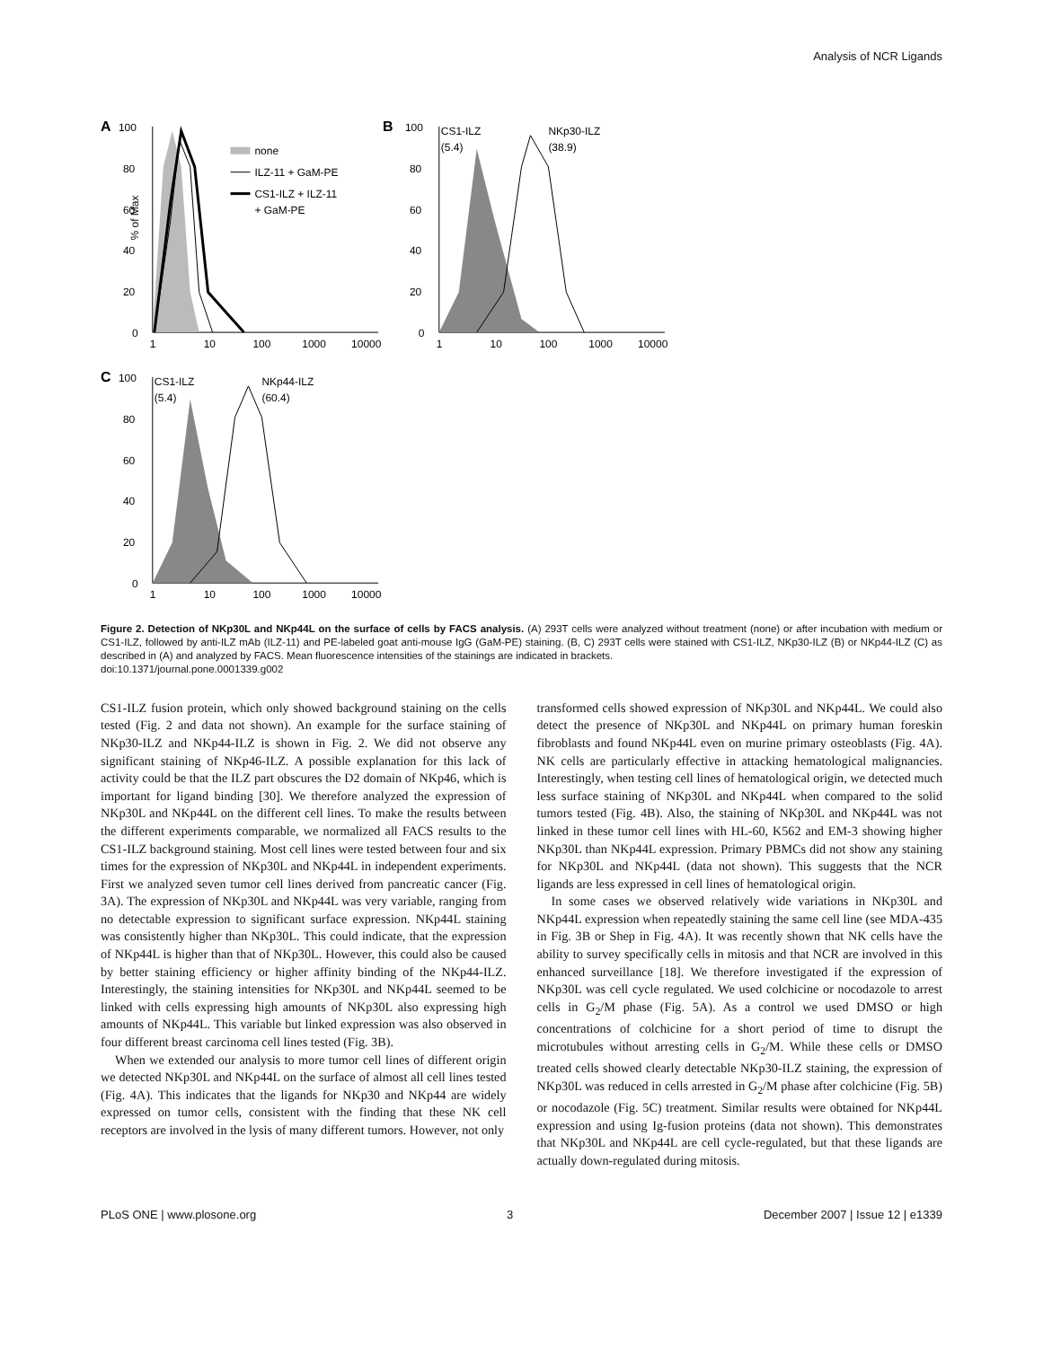Analysis of NCR Ligands
A
100
80
60
40
20
0
1
10
100
1000
10000
% of Max
none
ILZ-11 + GaM-PE
CS1-ILZ + ILZ-11
+ GaM-PE
B
100
80
60
40
20
0
1
10
100
1000
10000
CS1-ILZ
(5.4)
NKp30-ILZ
(38.9)
C
100
80
60
40
20
0
1
10
100
1000
10000
CS1-ILZ
(5.4)
NKp44-ILZ
(60.4)
Figure 2. Detection of NKp30L and NKp44L on the surface of cells by FACS analysis. (A) 293T cells were analyzed without treatment (none) or after incubation with medium or CS1-ILZ, followed by anti-ILZ mAb (ILZ-11) and PE-labeled goat anti-mouse IgG (GaM-PE) staining. (B, C) 293T cells were stained with CS1-ILZ, NKp30-ILZ (B) or NKp44-ILZ (C) as described in (A) and analyzed by FACS. Mean fluorescence intensities of the stainings are indicated in brackets.
doi:10.1371/journal.pone.0001339.g002
CS1-ILZ fusion protein, which only showed background staining on the cells tested (Fig. 2 and data not shown). An example for the surface staining of NKp30-ILZ and NKp44-ILZ is shown in Fig. 2. We did not observe any significant staining of NKp46-ILZ. A possible explanation for this lack of activity could be that the ILZ part obscures the D2 domain of NKp46, which is important for ligand binding [30]. We therefore analyzed the expression of NKp30L and NKp44L on the different cell lines. To make the results between the different experiments comparable, we normalized all FACS results to the CS1-ILZ background staining. Most cell lines were tested between four and six times for the expression of NKp30L and NKp44L in independent experiments. First we analyzed seven tumor cell lines derived from pancreatic cancer (Fig. 3A). The expression of NKp30L and NKp44L was very variable, ranging from no detectable expression to significant surface expression. NKp44L staining was consistently higher than NKp30L. This could indicate, that the expression of NKp44L is higher than that of NKp30L. However, this could also be caused by better staining efficiency or higher affinity binding of the NKp44-ILZ. Interestingly, the staining intensities for NKp30L and NKp44L seemed to be linked with cells expressing high amounts of NKp30L also expressing high amounts of NKp44L. This variable but linked expression was also observed in four different breast carcinoma cell lines tested (Fig. 3B).
When we extended our analysis to more tumor cell lines of different origin we detected NKp30L and NKp44L on the surface of almost all cell lines tested (Fig. 4A). This indicates that the ligands for NKp30 and NKp44 are widely expressed on tumor cells, consistent with the finding that these NK cell receptors are involved in the lysis of many different tumors. However, not only
transformed cells showed expression of NKp30L and NKp44L. We could also detect the presence of NKp30L and NKp44L on primary human foreskin fibroblasts and found NKp44L even on murine primary osteoblasts (Fig. 4A). NK cells are particularly effective in attacking hematological malignancies. Interestingly, when testing cell lines of hematological origin, we detected much less surface staining of NKp30L and NKp44L when compared to the solid tumors tested (Fig. 4B). Also, the staining of NKp30L and NKp44L was not linked in these tumor cell lines with HL-60, K562 and EM-3 showing higher NKp30L than NKp44L expression. Primary PBMCs did not show any staining for NKp30L and NKp44L (data not shown). This suggests that the NCR ligands are less expressed in cell lines of hematological origin.
In some cases we observed relatively wide variations in NKp30L and NKp44L expression when repeatedly staining the same cell line (see MDA-435 in Fig. 3B or Shep in Fig. 4A). It was recently shown that NK cells have the ability to survey specifically cells in mitosis and that NCR are involved in this enhanced surveillance [18]. We therefore investigated if the expression of NKp30L was cell cycle regulated. We used colchicine or nocodazole to arrest cells in G<sub>2</sub>/M phase (Fig. 5A). As a control we used DMSO or high concentrations of colchicine for a short period of time to disrupt the microtubules without arresting cells in G<sub>2</sub>/M. While these cells or DMSO treated cells showed clearly detectable NKp30-ILZ staining, the expression of NKp30L was reduced in cells arrested in G<sub>2</sub>/M phase after colchicine (Fig. 5B) or nocodazole (Fig. 5C) treatment. Similar results were obtained for NKp44L expression and using Ig-fusion proteins (data not shown). This demonstrates that NKp30L and NKp44L are cell cycle-regulated, but that these ligands are actually down-regulated during mitosis.
PLoS ONE | www.plosone.org 3 December 2007 | Issue 12 | e1339